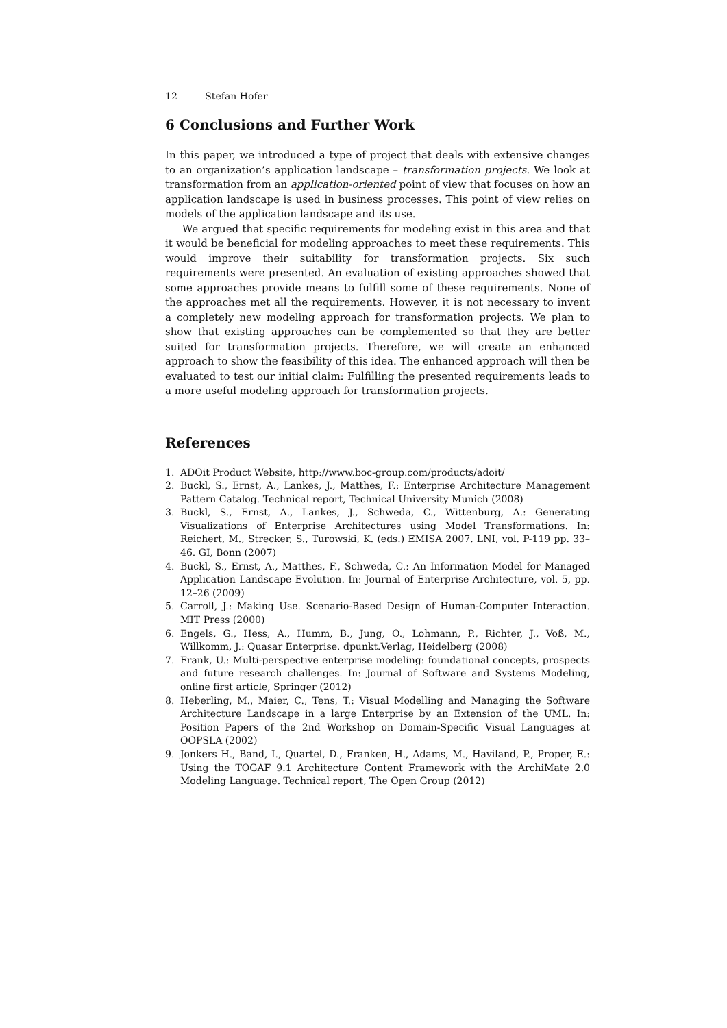12 Stefan Hofer
6 Conclusions and Further Work
In this paper, we introduced a type of project that deals with extensive changes to an organization’s application landscape – transformation projects. We look at transformation from an application-oriented point of view that focuses on how an application landscape is used in business processes. This point of view relies on models of the application landscape and its use.
We argued that specific requirements for modeling exist in this area and that it would be beneficial for modeling approaches to meet these requirements. This would improve their suitability for transformation projects. Six such requirements were presented. An evaluation of existing approaches showed that some approaches provide means to fulfill some of these requirements. None of the approaches met all the requirements. However, it is not necessary to invent a completely new modeling approach for transformation projects. We plan to show that existing approaches can be complemented so that they are better suited for transformation projects. Therefore, we will create an enhanced approach to show the feasibility of this idea. The enhanced approach will then be evaluated to test our initial claim: Fulfilling the presented requirements leads to a more useful modeling approach for transformation projects.
References
1. ADOit Product Website, http://www.boc-group.com/products/adoit/
2. Buckl, S., Ernst, A., Lankes, J., Matthes, F.: Enterprise Architecture Management Pattern Catalog. Technical report, Technical University Munich (2008)
3. Buckl, S., Ernst, A., Lankes, J., Schweda, C., Wittenburg, A.: Generating Visualizations of Enterprise Architectures using Model Transformations. In: Reichert, M., Strecker, S., Turowski, K. (eds.) EMISA 2007. LNI, vol. P-119 pp. 33–46. GI, Bonn (2007)
4. Buckl, S., Ernst, A., Matthes, F., Schweda, C.: An Information Model for Managed Application Landscape Evolution. In: Journal of Enterprise Architecture, vol. 5, pp. 12–26 (2009)
5. Carroll, J.: Making Use. Scenario-Based Design of Human-Computer Interaction. MIT Press (2000)
6. Engels, G., Hess, A., Humm, B., Jung, O., Lohmann, P., Richter, J., Voß, M., Willkomm, J.: Quasar Enterprise. dpunkt.Verlag, Heidelberg (2008)
7. Frank, U.: Multi-perspective enterprise modeling: foundational concepts, prospects and future research challenges. In: Journal of Software and Systems Modeling, online first article, Springer (2012)
8. Heberling, M., Maier, C., Tens, T.: Visual Modelling and Managing the Software Architecture Landscape in a large Enterprise by an Extension of the UML. In: Position Papers of the 2nd Workshop on Domain-Specific Visual Languages at OOPSLA (2002)
9. Jonkers H., Band, I., Quartel, D., Franken, H., Adams, M., Haviland, P., Proper, E.: Using the TOGAF 9.1 Architecture Content Framework with the ArchiMate 2.0 Modeling Language. Technical report, The Open Group (2012)